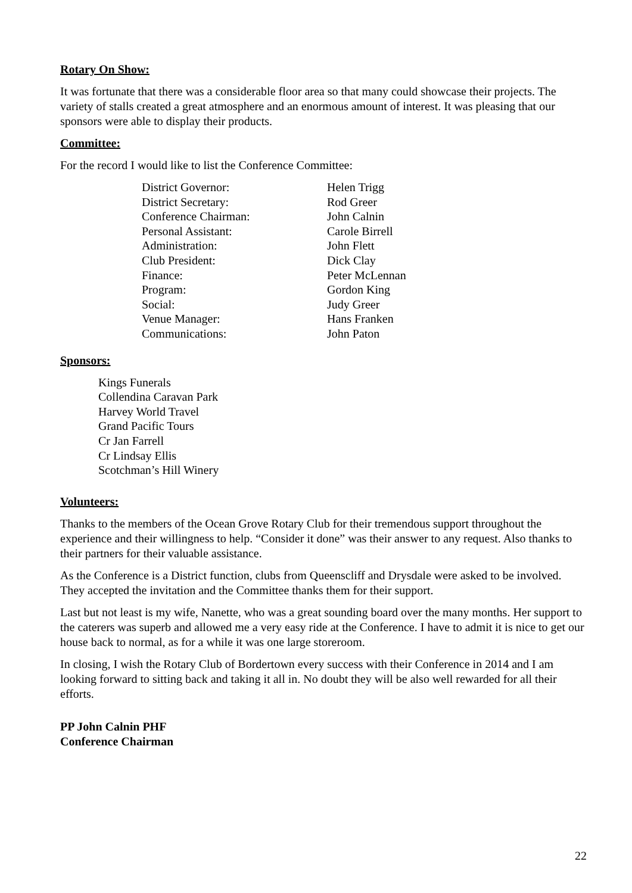Rotary On Show:
It was fortunate that there was a considerable floor area so that many could showcase their projects. The variety of stalls created a great atmosphere and an enormous amount of interest. It was pleasing that our sponsors were able to display their products.
Committee:
For the record I would like to list the Conference Committee:
| District Governor: | Helen Trigg |
| District Secretary: | Rod Greer |
| Conference Chairman: | John Calnin |
| Personal Assistant: | Carole Birrell |
| Administration: | John Flett |
| Club President: | Dick Clay |
| Finance: | Peter McLennan |
| Program: | Gordon King |
| Social: | Judy Greer |
| Venue Manager: | Hans Franken |
| Communications: | John Paton |
Sponsors:
Kings Funerals
Collendina Caravan Park
Harvey World Travel
Grand Pacific Tours
Cr Jan Farrell
Cr Lindsay Ellis
Scotchman’s Hill Winery
Volunteers:
Thanks to the members of the Ocean Grove Rotary Club for their tremendous support throughout the experience and their willingness to help. “Consider it done” was their answer to any request. Also thanks to their partners for their valuable assistance.
As the Conference is a District function, clubs from Queenscliff and Drysdale were asked to be involved. They accepted the invitation and the Committee thanks them for their support.
Last but not least is my wife, Nanette, who was a great sounding board over the many months. Her support to the caterers was superb and allowed me a very easy ride at the Conference. I have to admit it is nice to get our house back to normal, as for a while it was one large storeroom.
In closing, I wish the Rotary Club of Bordertown every success with their Conference in 2014 and I am looking forward to sitting back and taking it all in. No doubt they will be also well rewarded for all their efforts.
PP John Calnin PHF
Conference Chairman
22